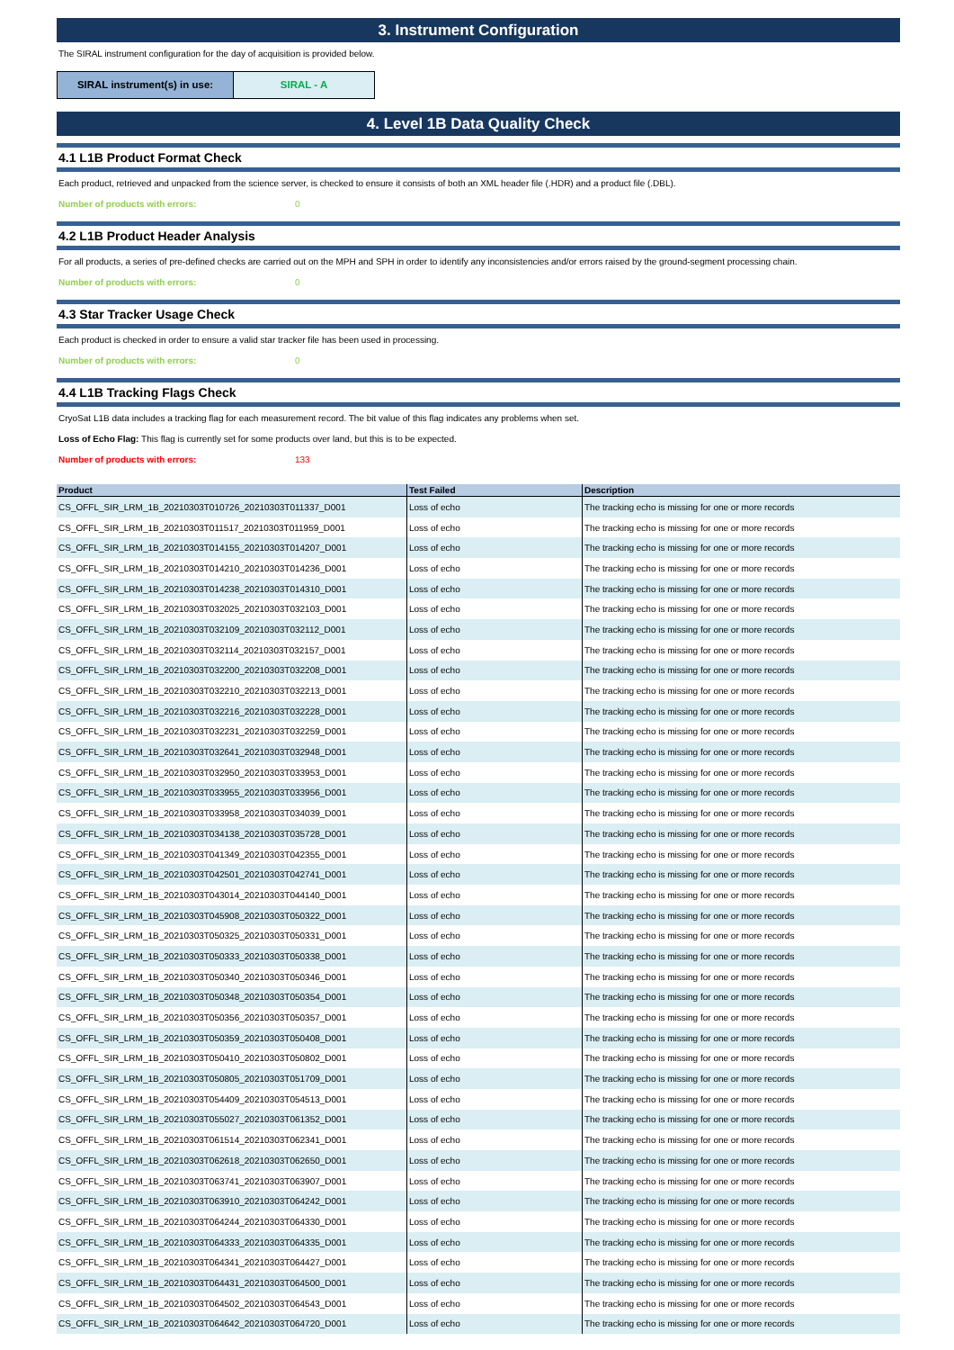3. Instrument Configuration
The SIRAL instrument configuration for the day of acquisition is provided below.
SIRAL instrument(s) in use: SIRAL - A
4. Level 1B Data Quality Check
4.1 L1B Product Format Check
Each product, retrieved and unpacked from the science server, is checked to ensure it consists of both an XML header file (.HDR) and a product file (.DBL).
Number of products with errors: 0
4.2 L1B Product Header Analysis
For all products, a series of pre-defined checks are carried out on the MPH and SPH in order to identify any inconsistencies and/or errors raised by the ground-segment processing chain.
Number of products with errors: 0
4.3 Star Tracker Usage Check
Each product is checked in order to ensure a valid star tracker file has been used in processing.
Number of products with errors: 0
4.4 L1B Tracking Flags Check
CryoSat L1B data includes a tracking flag for each measurement record. The bit value of this flag indicates any problems when set.
Loss of Echo Flag: This flag is currently set for some products over land, but this is to be expected.
Number of products with errors: 133
| Product | Test Failed | Description |
| --- | --- | --- |
| CS_OFFL_SIR_LRM_1B_20210303T010726_20210303T011337_D001 | Loss of echo | The tracking echo is missing for one or more records |
| CS_OFFL_SIR_LRM_1B_20210303T011517_20210303T011959_D001 | Loss of echo | The tracking echo is missing for one or more records |
| CS_OFFL_SIR_LRM_1B_20210303T014155_20210303T014207_D001 | Loss of echo | The tracking echo is missing for one or more records |
| CS_OFFL_SIR_LRM_1B_20210303T014210_20210303T014236_D001 | Loss of echo | The tracking echo is missing for one or more records |
| CS_OFFL_SIR_LRM_1B_20210303T014238_20210303T014310_D001 | Loss of echo | The tracking echo is missing for one or more records |
| CS_OFFL_SIR_LRM_1B_20210303T032025_20210303T032103_D001 | Loss of echo | The tracking echo is missing for one or more records |
| CS_OFFL_SIR_LRM_1B_20210303T032109_20210303T032112_D001 | Loss of echo | The tracking echo is missing for one or more records |
| CS_OFFL_SIR_LRM_1B_20210303T032114_20210303T032157_D001 | Loss of echo | The tracking echo is missing for one or more records |
| CS_OFFL_SIR_LRM_1B_20210303T032200_20210303T032208_D001 | Loss of echo | The tracking echo is missing for one or more records |
| CS_OFFL_SIR_LRM_1B_20210303T032210_20210303T032213_D001 | Loss of echo | The tracking echo is missing for one or more records |
| CS_OFFL_SIR_LRM_1B_20210303T032216_20210303T032228_D001 | Loss of echo | The tracking echo is missing for one or more records |
| CS_OFFL_SIR_LRM_1B_20210303T032231_20210303T032259_D001 | Loss of echo | The tracking echo is missing for one or more records |
| CS_OFFL_SIR_LRM_1B_20210303T032641_20210303T032948_D001 | Loss of echo | The tracking echo is missing for one or more records |
| CS_OFFL_SIR_LRM_1B_20210303T032950_20210303T033953_D001 | Loss of echo | The tracking echo is missing for one or more records |
| CS_OFFL_SIR_LRM_1B_20210303T033955_20210303T033956_D001 | Loss of echo | The tracking echo is missing for one or more records |
| CS_OFFL_SIR_LRM_1B_20210303T033958_20210303T034039_D001 | Loss of echo | The tracking echo is missing for one or more records |
| CS_OFFL_SIR_LRM_1B_20210303T034138_20210303T035728_D001 | Loss of echo | The tracking echo is missing for one or more records |
| CS_OFFL_SIR_LRM_1B_20210303T041349_20210303T042355_D001 | Loss of echo | The tracking echo is missing for one or more records |
| CS_OFFL_SIR_LRM_1B_20210303T042501_20210303T042741_D001 | Loss of echo | The tracking echo is missing for one or more records |
| CS_OFFL_SIR_LRM_1B_20210303T043014_20210303T044140_D001 | Loss of echo | The tracking echo is missing for one or more records |
| CS_OFFL_SIR_LRM_1B_20210303T045908_20210303T050322_D001 | Loss of echo | The tracking echo is missing for one or more records |
| CS_OFFL_SIR_LRM_1B_20210303T050325_20210303T050331_D001 | Loss of echo | The tracking echo is missing for one or more records |
| CS_OFFL_SIR_LRM_1B_20210303T050333_20210303T050338_D001 | Loss of echo | The tracking echo is missing for one or more records |
| CS_OFFL_SIR_LRM_1B_20210303T050340_20210303T050346_D001 | Loss of echo | The tracking echo is missing for one or more records |
| CS_OFFL_SIR_LRM_1B_20210303T050348_20210303T050354_D001 | Loss of echo | The tracking echo is missing for one or more records |
| CS_OFFL_SIR_LRM_1B_20210303T050356_20210303T050357_D001 | Loss of echo | The tracking echo is missing for one or more records |
| CS_OFFL_SIR_LRM_1B_20210303T050359_20210303T050408_D001 | Loss of echo | The tracking echo is missing for one or more records |
| CS_OFFL_SIR_LRM_1B_20210303T050410_20210303T050802_D001 | Loss of echo | The tracking echo is missing for one or more records |
| CS_OFFL_SIR_LRM_1B_20210303T050805_20210303T051709_D001 | Loss of echo | The tracking echo is missing for one or more records |
| CS_OFFL_SIR_LRM_1B_20210303T054409_20210303T054513_D001 | Loss of echo | The tracking echo is missing for one or more records |
| CS_OFFL_SIR_LRM_1B_20210303T055027_20210303T061352_D001 | Loss of echo | The tracking echo is missing for one or more records |
| CS_OFFL_SIR_LRM_1B_20210303T061514_20210303T062341_D001 | Loss of echo | The tracking echo is missing for one or more records |
| CS_OFFL_SIR_LRM_1B_20210303T062618_20210303T062650_D001 | Loss of echo | The tracking echo is missing for one or more records |
| CS_OFFL_SIR_LRM_1B_20210303T063741_20210303T063907_D001 | Loss of echo | The tracking echo is missing for one or more records |
| CS_OFFL_SIR_LRM_1B_20210303T063910_20210303T064242_D001 | Loss of echo | The tracking echo is missing for one or more records |
| CS_OFFL_SIR_LRM_1B_20210303T064244_20210303T064330_D001 | Loss of echo | The tracking echo is missing for one or more records |
| CS_OFFL_SIR_LRM_1B_20210303T064333_20210303T064335_D001 | Loss of echo | The tracking echo is missing for one or more records |
| CS_OFFL_SIR_LRM_1B_20210303T064341_20210303T064427_D001 | Loss of echo | The tracking echo is missing for one or more records |
| CS_OFFL_SIR_LRM_1B_20210303T064431_20210303T064500_D001 | Loss of echo | The tracking echo is missing for one or more records |
| CS_OFFL_SIR_LRM_1B_20210303T064502_20210303T064543_D001 | Loss of echo | The tracking echo is missing for one or more records |
| CS_OFFL_SIR_LRM_1B_20210303T064642_20210303T064720_D001 | Loss of echo | The tracking echo is missing for one or more records |